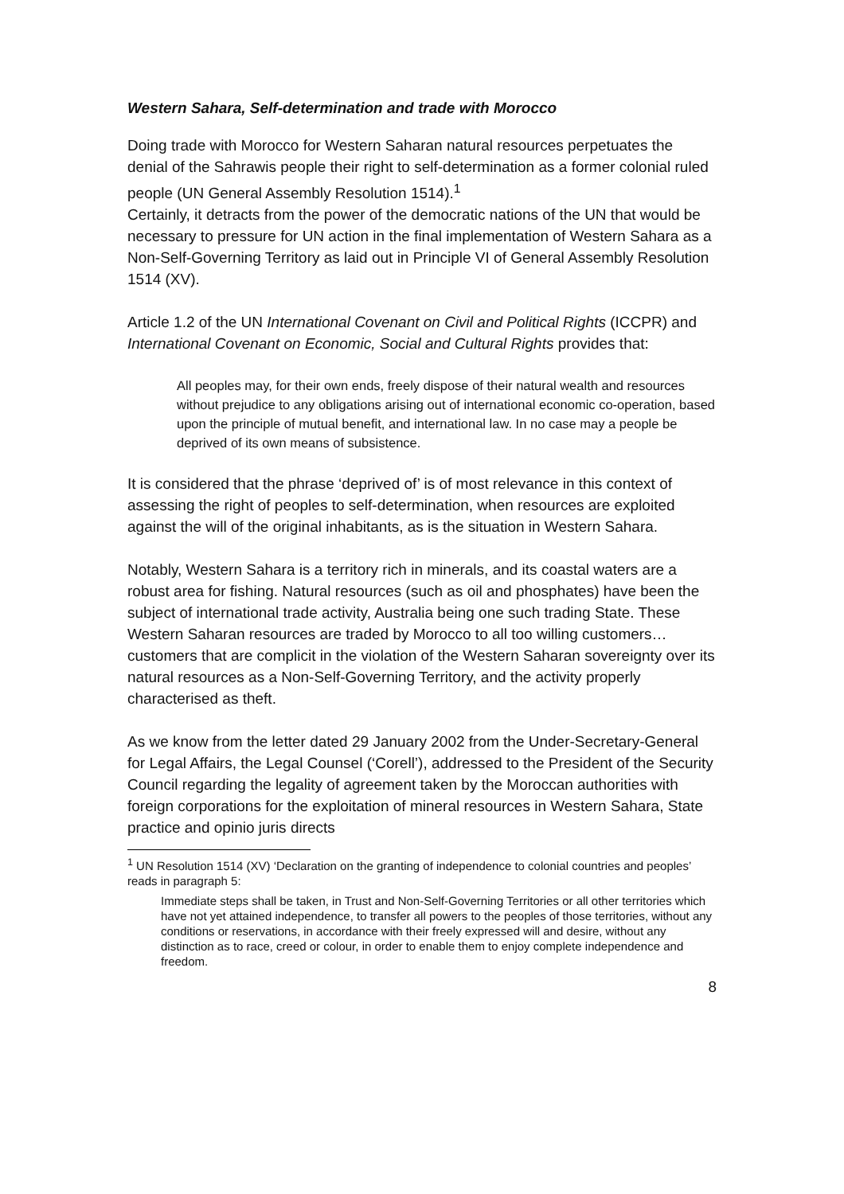Western Sahara, Self-determination and trade with Morocco
Doing trade with Morocco for Western Saharan natural resources perpetuates the denial of the Sahrawis people their right to self-determination as a former colonial ruled people (UN General Assembly Resolution 1514).<sup>1</sup>
Certainly, it detracts from the power of the democratic nations of the UN that would be necessary to pressure for UN action in the final implementation of Western Sahara as a Non-Self-Governing Territory as laid out in Principle VI of General Assembly Resolution 1514 (XV).
Article 1.2 of the UN International Covenant on Civil and Political Rights (ICCPR) and International Covenant on Economic, Social and Cultural Rights provides that:
All peoples may, for their own ends, freely dispose of their natural wealth and resources without prejudice to any obligations arising out of international economic co-operation, based upon the principle of mutual benefit, and international law. In no case may a people be deprived of its own means of subsistence.
It is considered that the phrase ‘deprived of’ is of most relevance in this context of assessing the right of peoples to self-determination, when resources are exploited against the will of the original inhabitants, as is the situation in Western Sahara.
Notably, Western Sahara is a territory rich in minerals, and its coastal waters are a robust area for fishing. Natural resources (such as oil and phosphates) have been the subject of international trade activity, Australia being one such trading State. These Western Saharan resources are traded by Morocco to all too willing customers…customers that are complicit in the violation of the Western Saharan sovereignty over its natural resources as a Non-Self-Governing Territory, and the activity properly characterised as theft.
As we know from the letter dated 29 January 2002 from the Under-Secretary-General for Legal Affairs, the Legal Counsel (‘Corell’), addressed to the President of the Security Council regarding the legality of agreement taken by the Moroccan authorities with foreign corporations for the exploitation of mineral resources in Western Sahara, State practice and opinio juris directs
<sup>1</sup> UN Resolution 1514 (XV) ‘Declaration on the granting of independence to colonial countries and peoples’ reads in paragraph 5:
Immediate steps shall be taken, in Trust and Non-Self-Governing Territories or all other territories which have not yet attained independence, to transfer all powers to the peoples of those territories, without any conditions or reservations, in accordance with their freely expressed will and desire, without any distinction as to race, creed or colour, in order to enable them to enjoy complete independence and freedom.
8